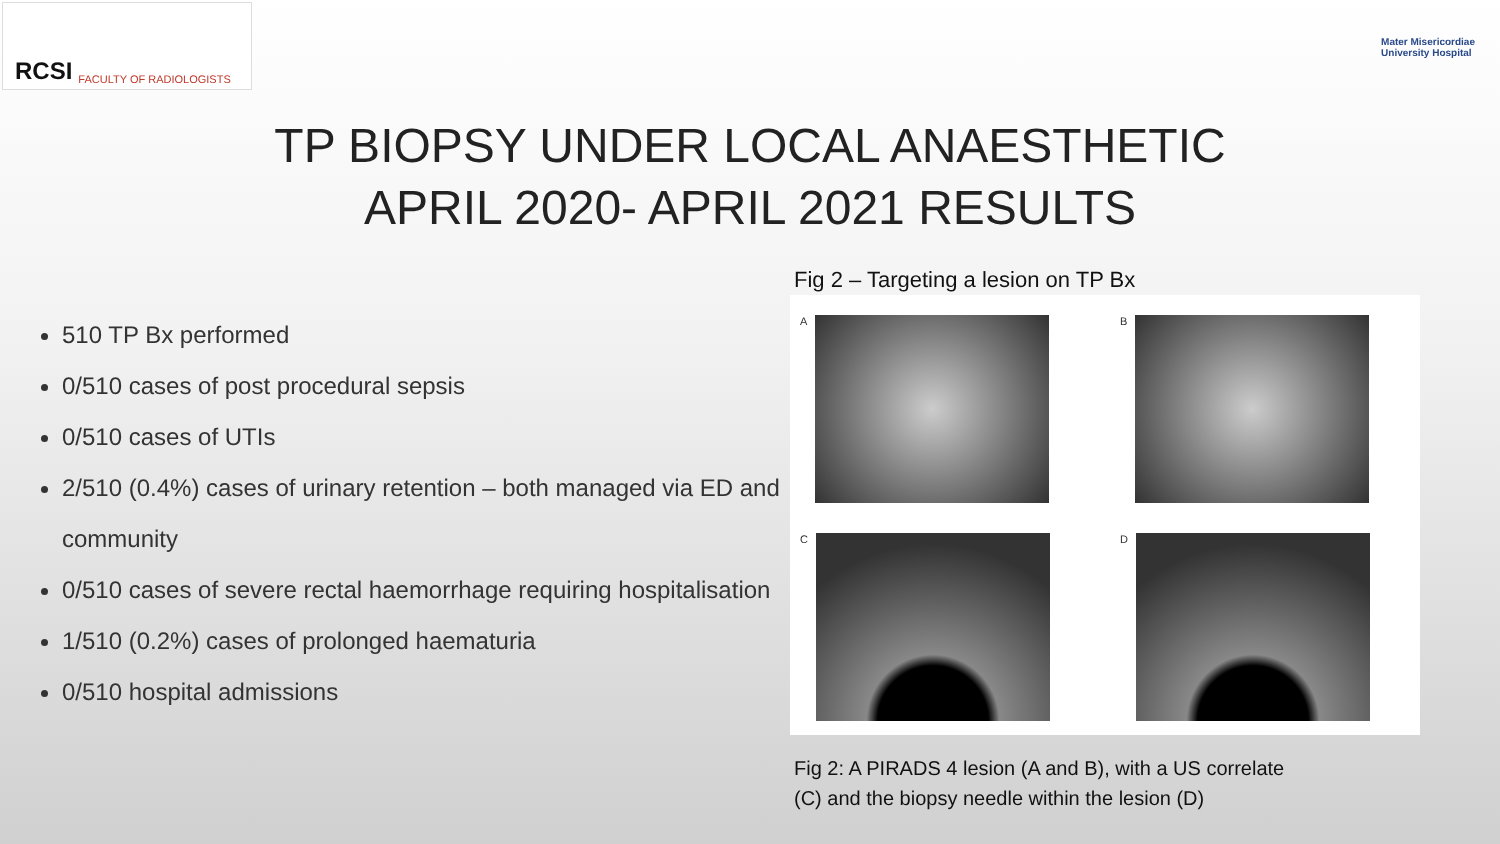RCSI FACULTY OF RADIOLOGISTS
Mater Misericordiae
University Hospital
TP BIOPSY UNDER LOCAL ANAESTHETIC
APRIL 2020- APRIL 2021 RESULTS
510 TP Bx performed
0/510 cases of post procedural sepsis
0/510 cases of UTIs
2/510 (0.4%) cases of urinary retention – both managed via ED and community
0/510 cases of severe rectal haemorrhage requiring hospitalisation
1/510 (0.2%) cases of prolonged haematuria
0/510 hospital admissions
Fig 2 – Targeting a lesion on TP Bx
A
B
C
D
Fig 2: A PIRADS 4 lesion (A and B), with a US correlate
(C) and the biopsy needle within the lesion (D)